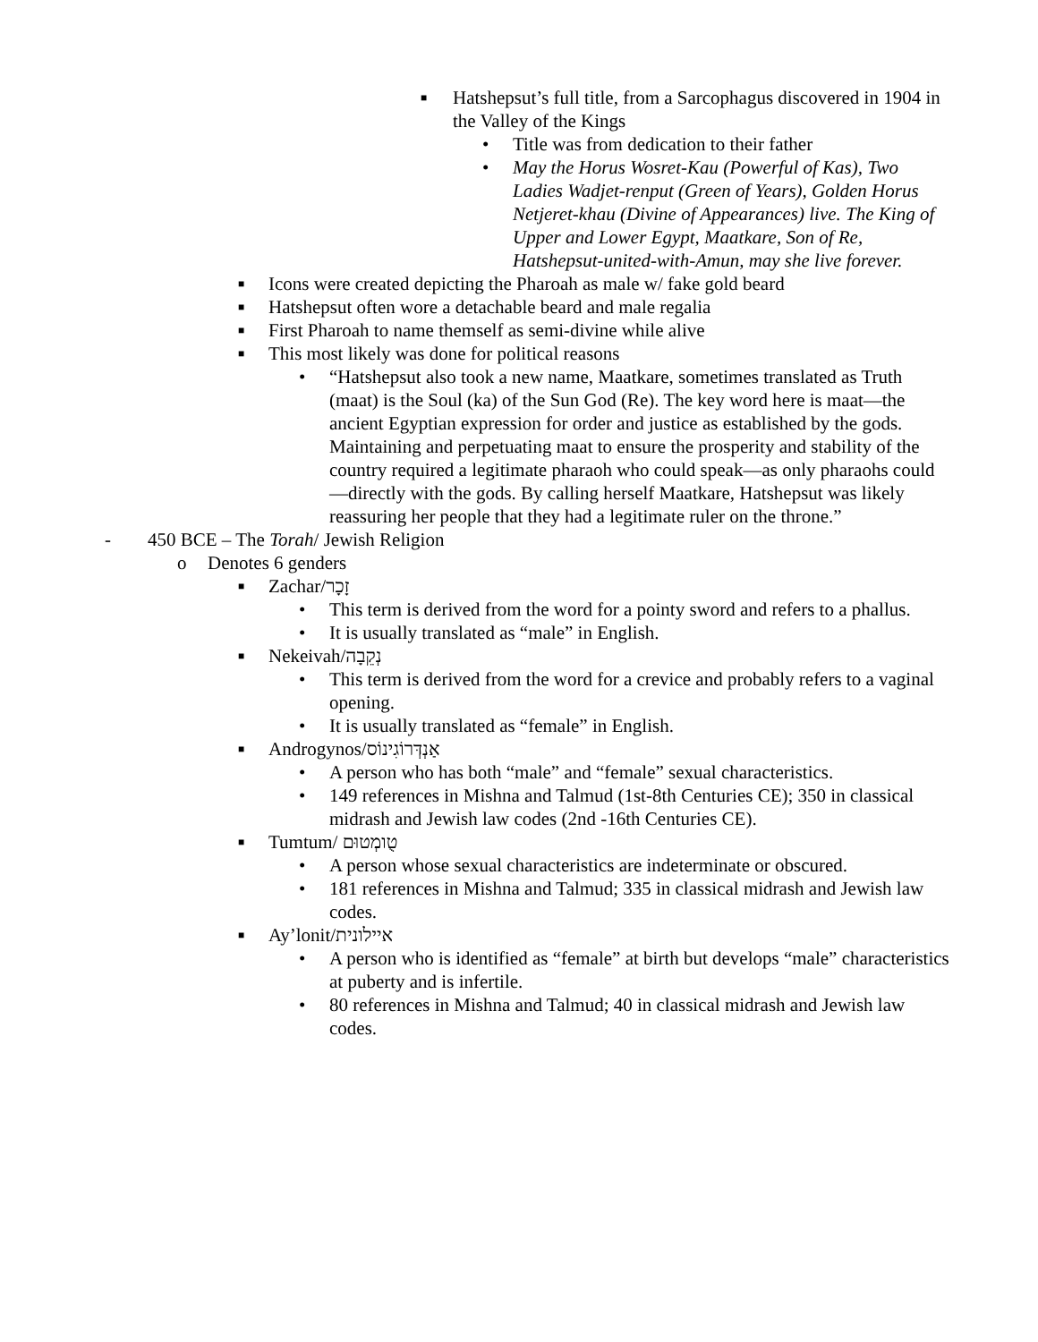■ Hatshepsut’s full title, from a Sarcophagus discovered in 1904 in the Valley of the Kings
• Title was from dedication to their father
• May the Horus Wosret-Kau (Powerful of Kas), Two Ladies Wadjet-renput (Green of Years), Golden Horus Netjeret-khau (Divine of Appearances) live. The King of Upper and Lower Egypt, Maatkare, Son of Re, Hatshepsut-united-with-Amun, may she live forever.
■ Icons were created depicting the Pharoah as male w/ fake gold beard
■ Hatshepsut often wore a detachable beard and male regalia
■ First Pharoah to name themself as semi-divine while alive
■ This most likely was done for political reasons
• “Hatshepsut also took a new name, Maatkare, sometimes translated as Truth (maat) is the Soul (ka) of the Sun God (Re). The key word here is maat—the ancient Egyptian expression for order and justice as established by the gods. Maintaining and perpetuating maat to ensure the prosperity and stability of the country required a legitimate pharaoh who could speak—as only pharaohs could—directly with the gods. By calling herself Maatkare, Hatshepsut was likely reassuring her people that they had a legitimate ruler on the throne.”
- 450 BCE – The Torah/ Jewish Religion
o Denotes 6 genders
■ Zachar/זָכָר
• This term is derived from the word for a pointy sword and refers to a phallus.
• It is usually translated as “male” in English.
■ Nekeivah/נְקֵבָה
• This term is derived from the word for a crevice and probably refers to a vaginal opening.
• It is usually translated as “female” in English.
■ Androgynos/אַנְדְּרוֹגִינוֹס
• A person who has both “male” and “female” sexual characteristics.
• 149 references in Mishna and Talmud (1st-8th Centuries CE); 350 in classical midrash and Jewish law codes (2nd -16th Centuries CE).
■ Tumtum/ טֻומְטוּם
• A person whose sexual characteristics are indeterminate or obscured.
• 181 references in Mishna and Talmud; 335 in classical midrash and Jewish law codes.
■ Ay’lonit/איילונית
• A person who is identified as “female” at birth but develops “male” characteristics at puberty and is infertile.
• 80 references in Mishna and Talmud; 40 in classical midrash and Jewish law codes.